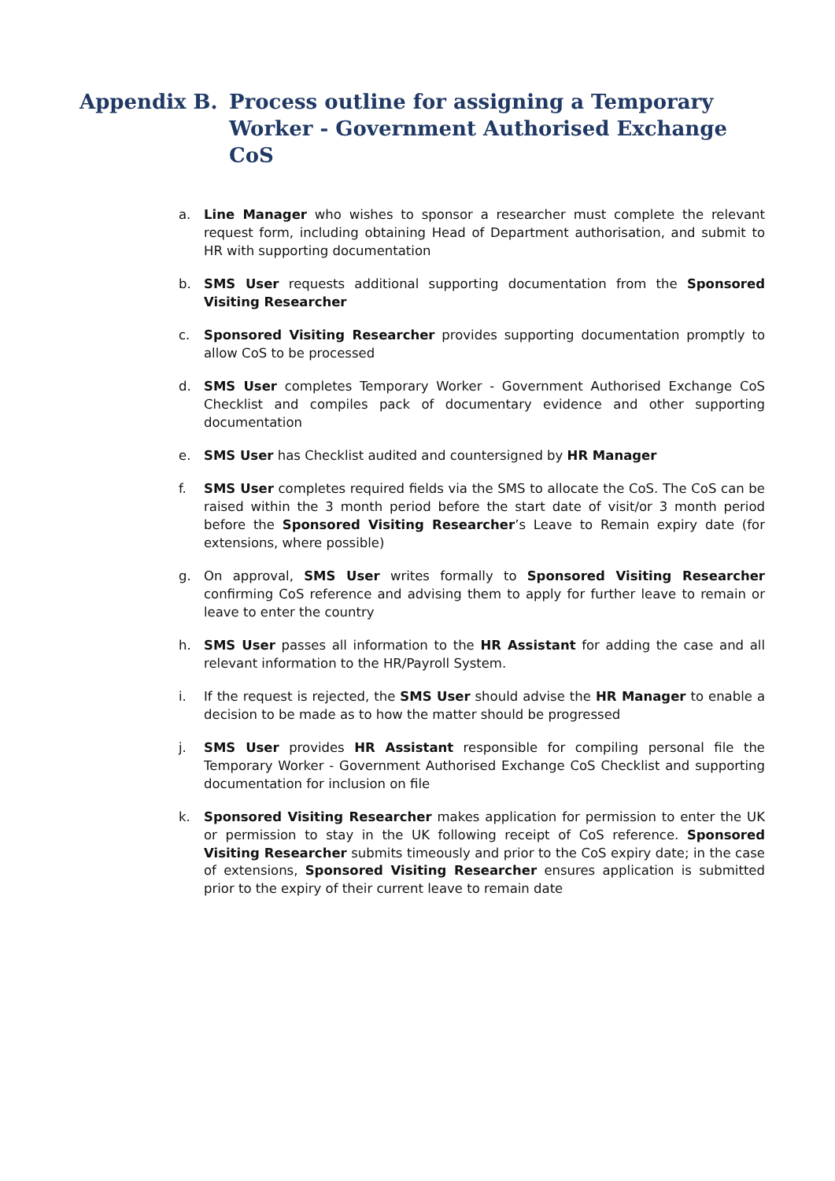Appendix B. Process outline for assigning a Temporary Worker - Government Authorised Exchange CoS
a. Line Manager who wishes to sponsor a researcher must complete the relevant request form, including obtaining Head of Department authorisation, and submit to HR with supporting documentation
b. SMS User requests additional supporting documentation from the Sponsored Visiting Researcher
c. Sponsored Visiting Researcher provides supporting documentation promptly to allow CoS to be processed
d. SMS User completes Temporary Worker - Government Authorised Exchange CoS Checklist and compiles pack of documentary evidence and other supporting documentation
e. SMS User has Checklist audited and countersigned by HR Manager
f. SMS User completes required fields via the SMS to allocate the CoS. The CoS can be raised within the 3 month period before the start date of visit/or 3 month period before the Sponsored Visiting Researcher’s Leave to Remain expiry date (for extensions, where possible)
g. On approval, SMS User writes formally to Sponsored Visiting Researcher confirming CoS reference and advising them to apply for further leave to remain or leave to enter the country
h. SMS User passes all information to the HR Assistant for adding the case and all relevant information to the HR/Payroll System.
i. If the request is rejected, the SMS User should advise the HR Manager to enable a decision to be made as to how the matter should be progressed
j. SMS User provides HR Assistant responsible for compiling personal file the Temporary Worker - Government Authorised Exchange CoS Checklist and supporting documentation for inclusion on file
k. Sponsored Visiting Researcher makes application for permission to enter the UK or permission to stay in the UK following receipt of CoS reference. Sponsored Visiting Researcher submits timeously and prior to the CoS expiry date; in the case of extensions, Sponsored Visiting Researcher ensures application is submitted prior to the expiry of their current leave to remain date